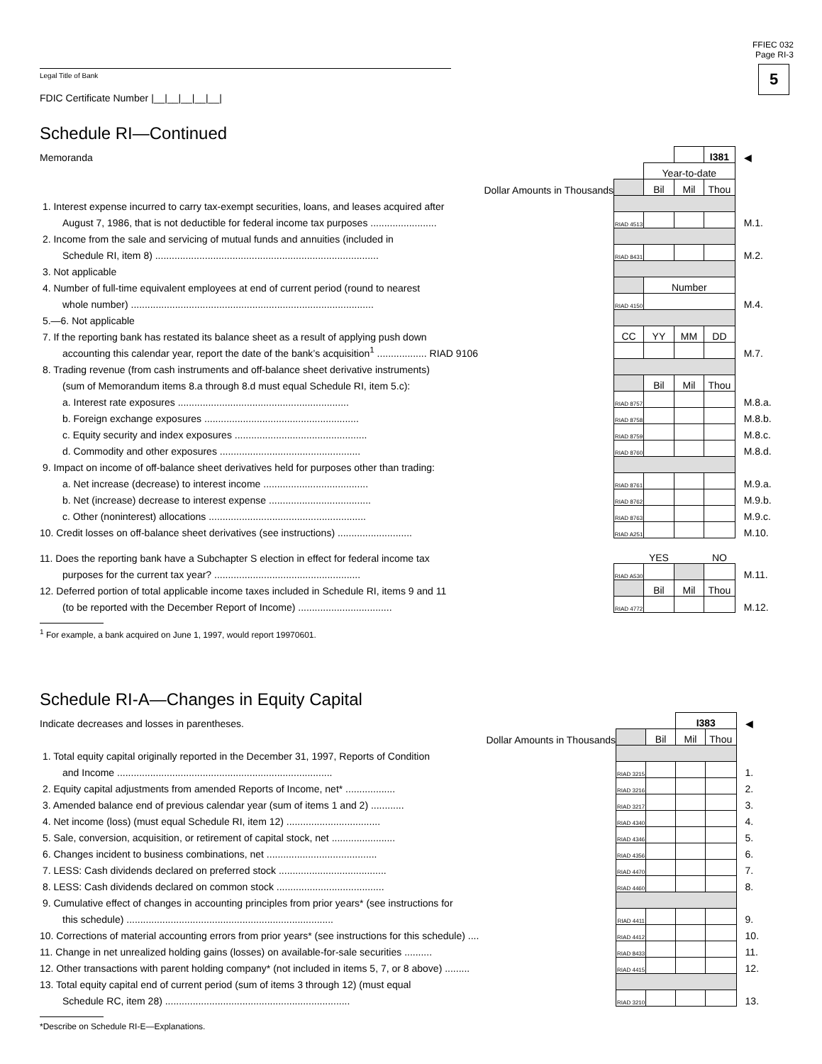FFIEC 032
Page RI-3
5
Legal Title of Bank
FDIC Certificate Number |__|__|__|__|__|
Schedule RI—Continued
| Memoranda | | | | I381 | ◀ |
| | | Year-to-date | | | |
| Dollar Amounts in Thousands | | Bil | Mil | Thou | |
| 1. Interest expense incurred to carry tax-exempt securities, loans, and leases acquired after | | | | | |
| August 7, 1986, that is not deductible for federal income tax purposes ........................ | RIAD 4513 | | | | M.1. |
| 2. Income from the sale and servicing of mutual funds and annuities (included in | | | | | |
| Schedule RI, item 8) ................................................................................. | RIAD 8431 | | | | M.2. |
| 3. Not applicable | | | | | |
| 4. Number of full-time equivalent employees at end of current period (round to nearest | | Number | | | |
| whole number) ........................................................................................ | RIAD 4150 | | | | M.4. |
| 5.—6. Not applicable | | | | | |
| 7. If the reporting bank has restated its balance sheet as a result of applying push down | CC | YY | MM | DD | |
| accounting this calendar year, report the date of the bank’s acquisition<sup>1</sup> .................. RIAD 9106 | | | | | M.7. |
| 8. Trading revenue (from cash instruments and off-balance sheet derivative instruments) | | | | | |
| (sum of Memorandum items 8.a through 8.d must equal Schedule RI, item 5.c): | | Bil | Mil | Thou | |
| a. Interest rate exposures .............................................................. | RIAD 8757 | | | | M.8.a. |
| b. Foreign exchange exposures ........................................................ | RIAD 8758 | | | | M.8.b. |
| c. Equity security and index exposures ................................................ | RIAD 8759 | | | | M.8.c. |
| d. Commodity and other exposures ................................................... | RIAD 8760 | | | | M.8.d. |
| 9. Impact on income of off-balance sheet derivatives held for purposes other than trading: | | | | | |
| a. Net increase (decrease) to interest income ...................................... | RIAD 8761 | | | | M.9.a. |
| b. Net (increase) decrease to interest expense ..................................... | RIAD 8762 | | | | M.9.b. |
| c. Other (noninterest) allocations ......................................................... | RIAD 8763 | | | | M.9.c. |
| 10. Credit losses on off-balance sheet derivatives (see instructions) ........................... | RIAD A251 | | | | M.10. |
| 11. Does the reporting bank have a Subchapter S election in effect for federal income tax | | YES | | NO | |
| purposes for the current tax year? ..................................................... | RIAD A530 | | | | M.11. |
| 12. Deferred portion of total applicable income taxes included in Schedule RI, items 9 and 11 | | Bil | Mil | Thou | |
| (to be reported with the December Report of Income) .................................. | RIAD 4772 | | | | M.12. |
<sup>1</sup> For example, a bank acquired on June 1, 1997, would report 19970601.
Schedule RI-A—Changes in Equity Capital
| Indicate decreases and losses in parentheses. | | | I383 | | ◀ |
| Dollar Amounts in Thousands | | Bil | Mil | Thou | |
| 1. Total equity capital originally reported in the December 31, 1997, Reports of Condition | | | | | |
| and Income .............................................................................. | RIAD 3215 | | | | 1. |
| 2. Equity capital adjustments from amended Reports of Income, net* .................. | RIAD 3216 | | | | 2. |
| 3. Amended balance end of previous calendar year (sum of items 1 and 2) ............ | RIAD 3217 | | | | 3. |
| 4. Net income (loss) (must equal Schedule RI, item 12) .................................. | RIAD 4340 | | | | 4. |
| 5. Sale, conversion, acquisition, or retirement of capital stock, net ....................... | RIAD 4346 | | | | 5. |
| 6. Changes incident to business combinations, net ........................................ | RIAD 4356 | | | | 6. |
| 7. LESS: Cash dividends declared on preferred stock ....................................... | RIAD 4470 | | | | 7. |
| 8. LESS: Cash dividends declared on common stock ....................................... | RIAD 4460 | | | | 8. |
| 9. Cumulative effect of changes in accounting principles from prior years* (see instructions for | | | | | |
| this schedule) ........................................................................... | RIAD 4411 | | | | 9. |
| 10. Corrections of material accounting errors from prior years* (see instructions for this schedule) .... | RIAD 4412 | | | | 10. |
| 11. Change in net unrealized holding gains (losses) on available-for-sale securities .......... | RIAD 8433 | | | | 11. |
| 12. Other transactions with parent holding company* (not included in items 5, 7, or 8 above) ......... | RIAD 4415 | | | | 12. |
| 13. Total equity capital end of current period (sum of items 3 through 12) (must equal | | | | | |
| Schedule RC, item 28) ................................................................... | RIAD 3210 | | | | 13. |
*Describe on Schedule RI-E—Explanations.